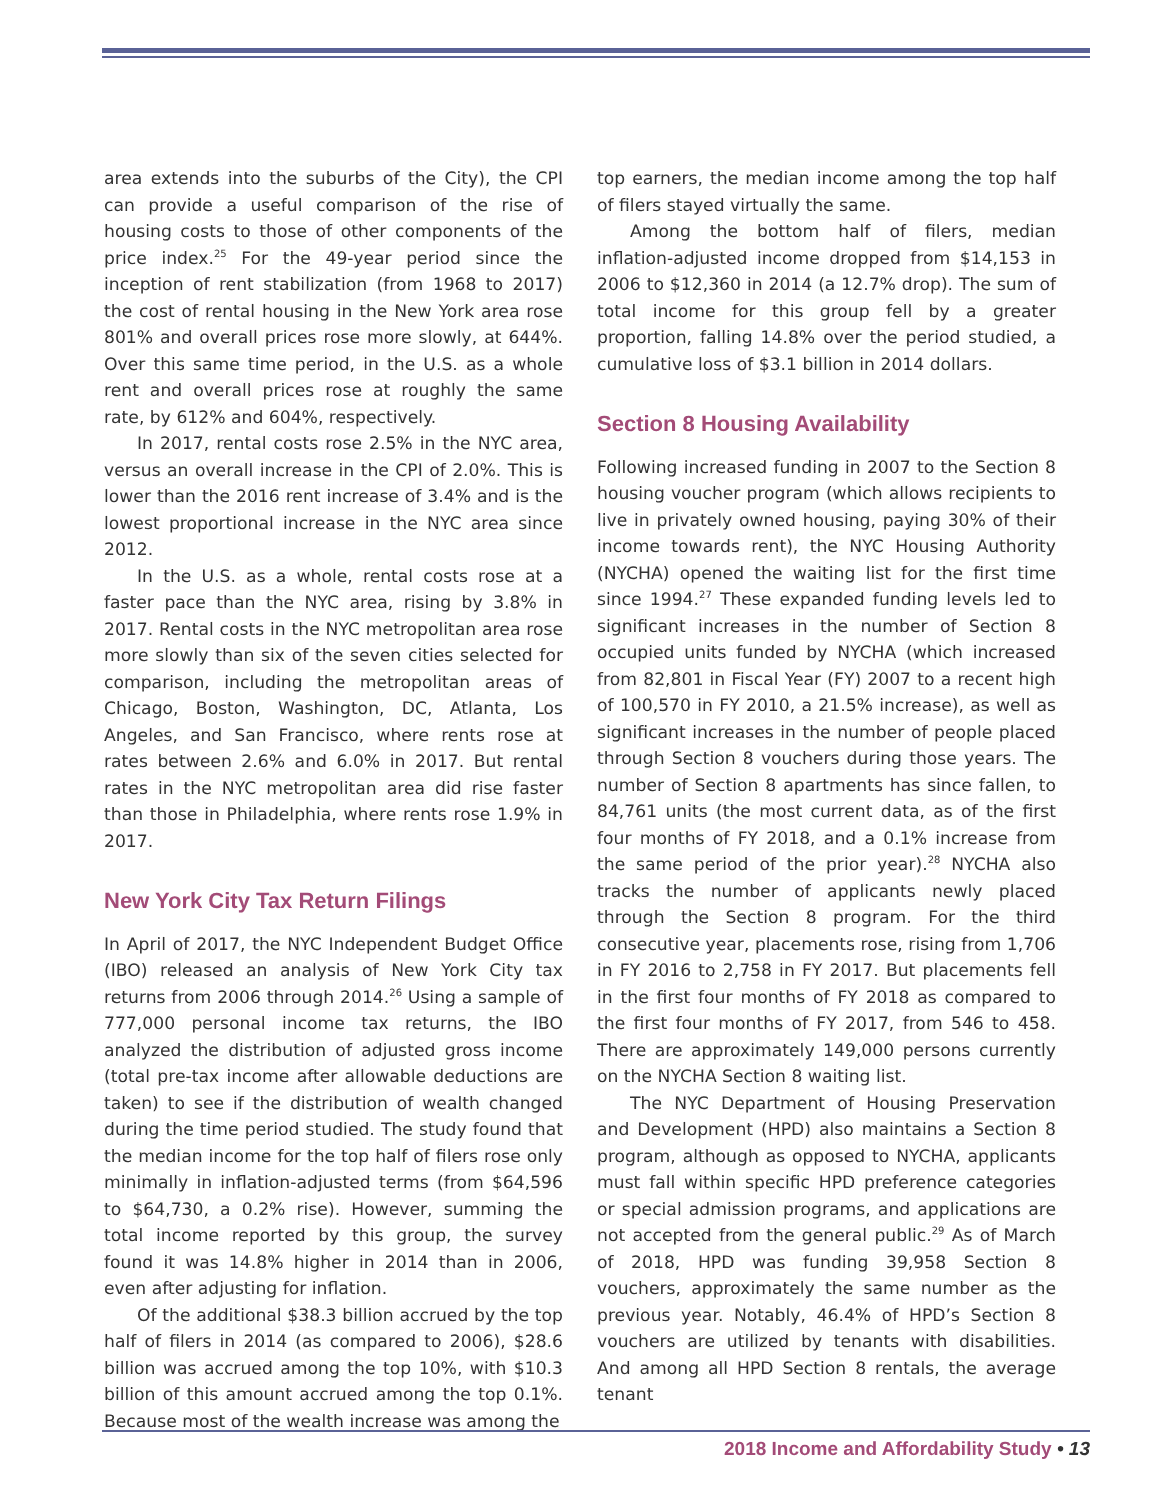area extends into the suburbs of the City), the CPI can provide a useful comparison of the rise of housing costs to those of other components of the price index.<sup>25</sup> For the 49-year period since the inception of rent stabilization (from 1968 to 2017) the cost of rental housing in the New York area rose 801% and overall prices rose more slowly, at 644%. Over this same time period, in the U.S. as a whole rent and overall prices rose at roughly the same rate, by 612% and 604%, respectively.
In 2017, rental costs rose 2.5% in the NYC area, versus an overall increase in the CPI of 2.0%. This is lower than the 2016 rent increase of 3.4% and is the lowest proportional increase in the NYC area since 2012.
In the U.S. as a whole, rental costs rose at a faster pace than the NYC area, rising by 3.8% in 2017. Rental costs in the NYC metropolitan area rose more slowly than six of the seven cities selected for comparison, including the metropolitan areas of Chicago, Boston, Washington, DC, Atlanta, Los Angeles, and San Francisco, where rents rose at rates between 2.6% and 6.0% in 2017. But rental rates in the NYC metropolitan area did rise faster than those in Philadelphia, where rents rose 1.9% in 2017.
New York City Tax Return Filings
In April of 2017, the NYC Independent Budget Office (IBO) released an analysis of New York City tax returns from 2006 through 2014.<sup>26</sup> Using a sample of 777,000 personal income tax returns, the IBO analyzed the distribution of adjusted gross income (total pre-tax income after allowable deductions are taken) to see if the distribution of wealth changed during the time period studied. The study found that the median income for the top half of filers rose only minimally in inflation-adjusted terms (from $64,596 to $64,730, a 0.2% rise). However, summing the total income reported by this group, the survey found it was 14.8% higher in 2014 than in 2006, even after adjusting for inflation.
Of the additional $38.3 billion accrued by the top half of filers in 2014 (as compared to 2006), $28.6 billion was accrued among the top 10%, with $10.3 billion of this amount accrued among the top 0.1%. Because most of the wealth increase was among the
top earners, the median income among the top half of filers stayed virtually the same.
Among the bottom half of filers, median inflation-adjusted income dropped from $14,153 in 2006 to $12,360 in 2014 (a 12.7% drop). The sum of total income for this group fell by a greater proportion, falling 14.8% over the period studied, a cumulative loss of $3.1 billion in 2014 dollars.
Section 8 Housing Availability
Following increased funding in 2007 to the Section 8 housing voucher program (which allows recipients to live in privately owned housing, paying 30% of their income towards rent), the NYC Housing Authority (NYCHA) opened the waiting list for the first time since 1994.<sup>27</sup> These expanded funding levels led to significant increases in the number of Section 8 occupied units funded by NYCHA (which increased from 82,801 in Fiscal Year (FY) 2007 to a recent high of 100,570 in FY 2010, a 21.5% increase), as well as significant increases in the number of people placed through Section 8 vouchers during those years. The number of Section 8 apartments has since fallen, to 84,761 units (the most current data, as of the first four months of FY 2018, and a 0.1% increase from the same period of the prior year).<sup>28</sup> NYCHA also tracks the number of applicants newly placed through the Section 8 program. For the third consecutive year, placements rose, rising from 1,706 in FY 2016 to 2,758 in FY 2017. But placements fell in the first four months of FY 2018 as compared to the first four months of FY 2017, from 546 to 458. There are approximately 149,000 persons currently on the NYCHA Section 8 waiting list.
The NYC Department of Housing Preservation and Development (HPD) also maintains a Section 8 program, although as opposed to NYCHA, applicants must fall within specific HPD preference categories or special admission programs, and applications are not accepted from the general public.<sup>29</sup> As of March of 2018, HPD was funding 39,958 Section 8 vouchers, approximately the same number as the previous year. Notably, 46.4% of HPD’s Section 8 vouchers are utilized by tenants with disabilities. And among all HPD Section 8 rentals, the average tenant
2018 Income and Affordability Study • 13